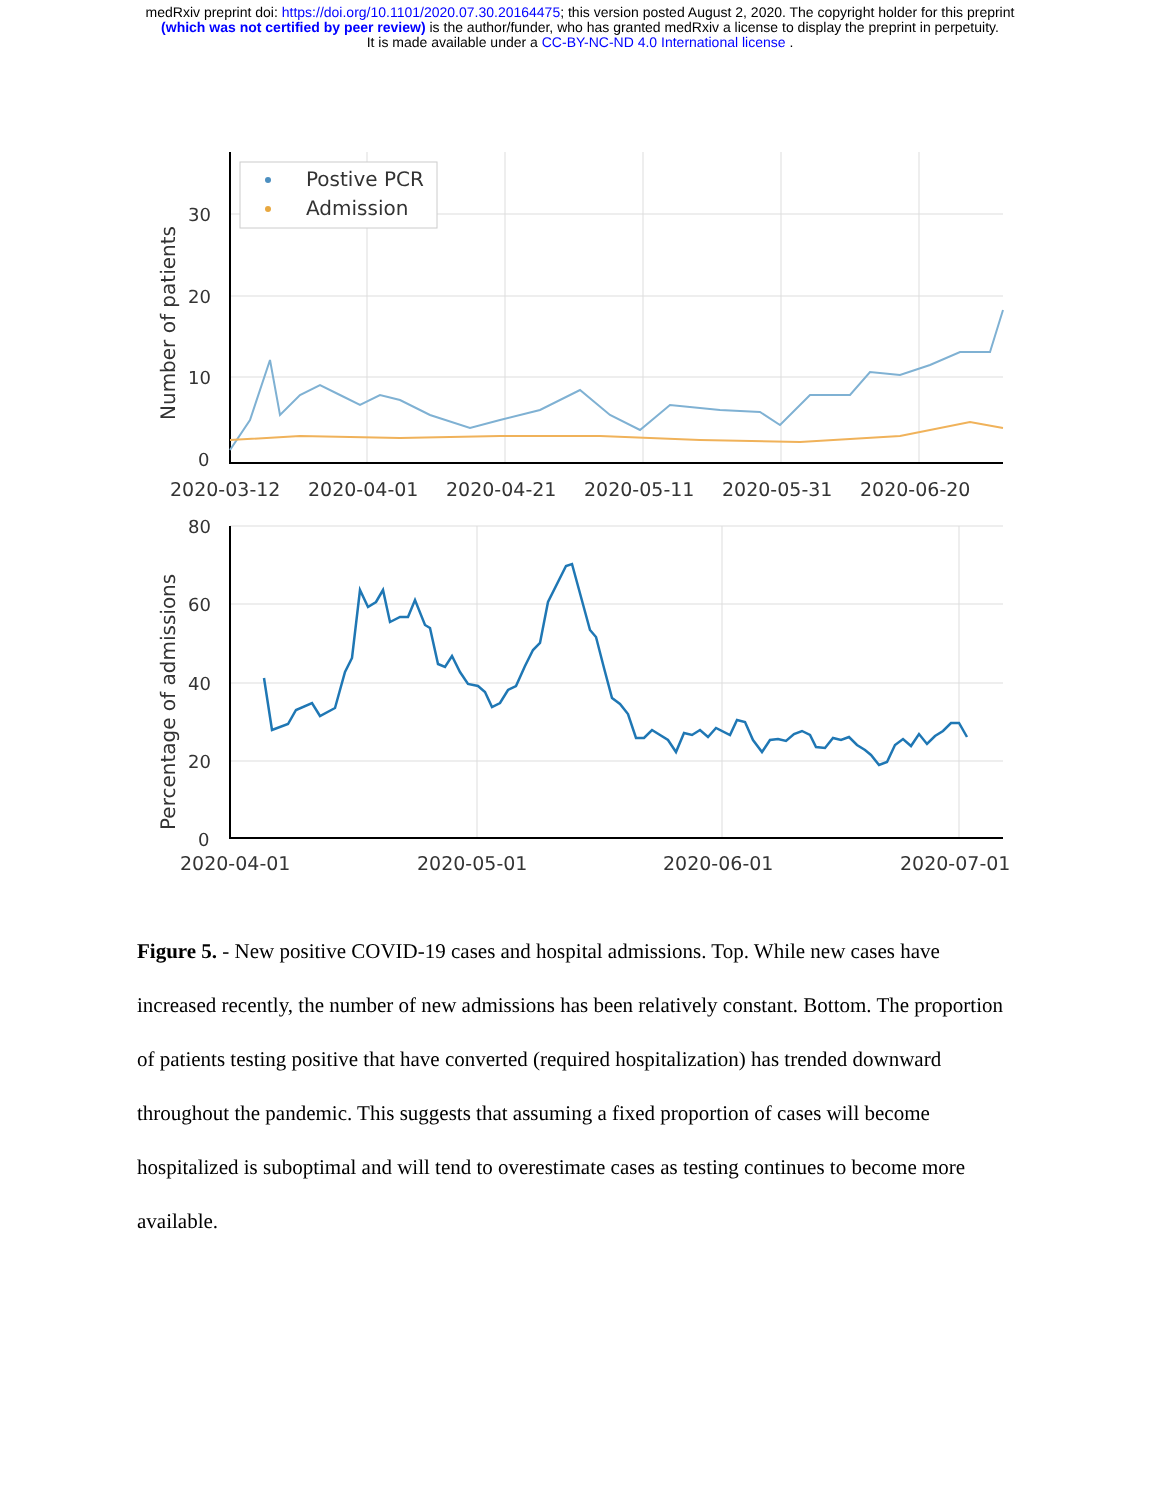medRxiv preprint doi: https://doi.org/10.1101/2020.07.30.20164475; this version posted August 2, 2020. The copyright holder for this preprint
(which was not certified by peer review) is the author/funder, who has granted medRxiv a license to display the preprint in perpetuity.
It is made available under a CC-BY-NC-ND 4.0 International license .
Postive PCR
Admission
0
10
20
30
Number of patients
2020-03-12
2020-04-01
2020-04-21
2020-05-11
2020-05-31
2020-06-20
0
20
40
60
80
Percentage of admissions
2020-04-01
2020-05-01
2020-06-01
2020-07-01
Figure 5. - New positive COVID-19 cases and hospital admissions. Top. While new cases have increased recently, the number of new admissions has been relatively constant. Bottom. The proportion of patients testing positive that have converted (required hospitalization) has trended downward throughout the pandemic. This suggests that assuming a fixed proportion of cases will become hospitalized is suboptimal and will tend to overestimate cases as testing continues to become more available.